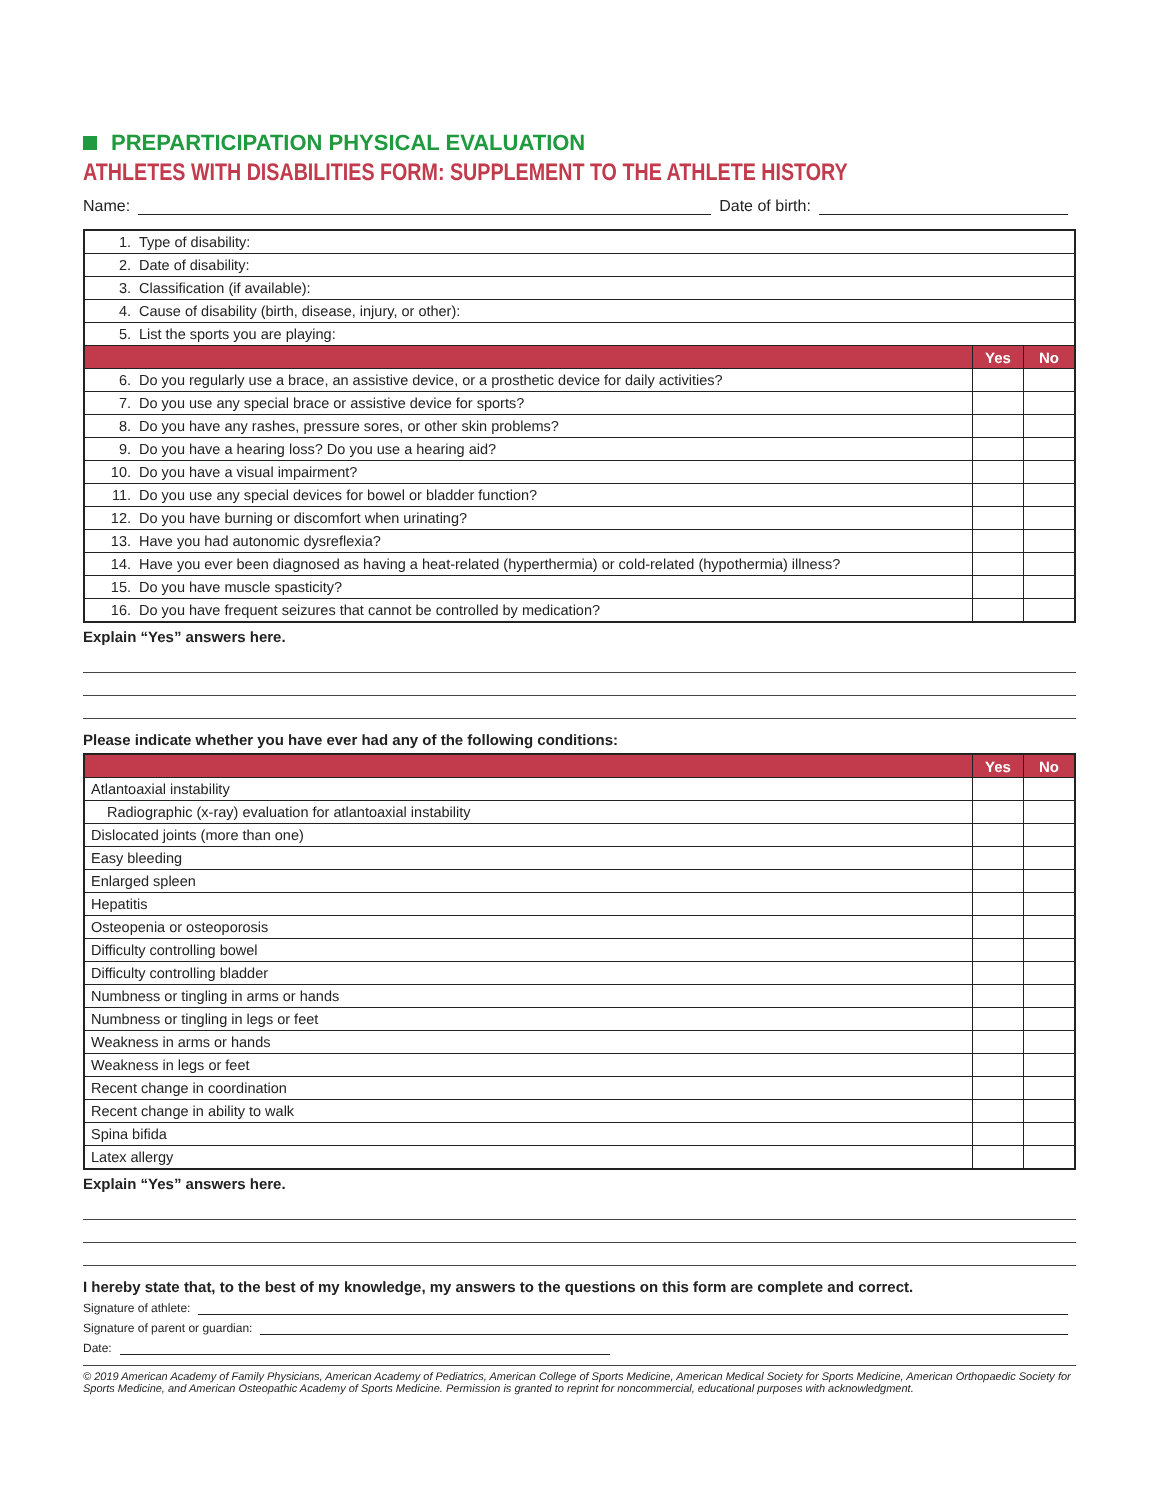PREPARTICIPATION PHYSICAL EVALUATION
ATHLETES WITH DISABILITIES FORM: SUPPLEMENT TO THE ATHLETE HISTORY
Name:
Date of birth:
| 1. Type of disability: | | |
| 2. Date of disability: | | |
| 3. Classification (if available): | | |
| 4. Cause of disability (birth, disease, injury, or other): | | |
| 5. List the sports you are playing: | | |
| | Yes | No |
| 6. Do you regularly use a brace, an assistive device, or a prosthetic device for daily activities? | | |
| 7. Do you use any special brace or assistive device for sports? | | |
| 8. Do you have any rashes, pressure sores, or other skin problems? | | |
| 9. Do you have a hearing loss? Do you use a hearing aid? | | |
| 10. Do you have a visual impairment? | | |
| 11. Do you use any special devices for bowel or bladder function? | | |
| 12. Do you have burning or discomfort when urinating? | | |
| 13. Have you had autonomic dysreflexia? | | |
| 14. Have you ever been diagnosed as having a heat-related (hyperthermia) or cold-related (hypothermia) illness? | | |
| 15. Do you have muscle spasticity? | | |
| 16. Do you have frequent seizures that cannot be controlled by medication? | | |
Explain “Yes” answers here.
Please indicate whether you have ever had any of the following conditions:
| | Yes | No |
| --- | --- | --- |
| Atlantoaxial instability | | |
| Radiographic (x-ray) evaluation for atlantoaxial instability | | |
| Dislocated joints (more than one) | | |
| Easy bleeding | | |
| Enlarged spleen | | |
| Hepatitis | | |
| Osteopenia or osteoporosis | | |
| Difficulty controlling bowel | | |
| Difficulty controlling bladder | | |
| Numbness or tingling in arms or hands | | |
| Numbness or tingling in legs or feet | | |
| Weakness in arms or hands | | |
| Weakness in legs or feet | | |
| Recent change in coordination | | |
| Recent change in ability to walk | | |
| Spina bifida | | |
| Latex allergy | | |
Explain “Yes” answers here.
I hereby state that, to the best of my knowledge, my answers to the questions on this form are complete and correct.
Signature of athlete:
Signature of parent or guardian:
Date:
© 2019 American Academy of Family Physicians, American Academy of Pediatrics, American College of Sports Medicine, American Medical Society for Sports Medicine, American Orthopaedic Society for Sports Medicine, and American Osteopathic Academy of Sports Medicine. Permission is granted to reprint for noncommercial, educational purposes with acknowledgment.